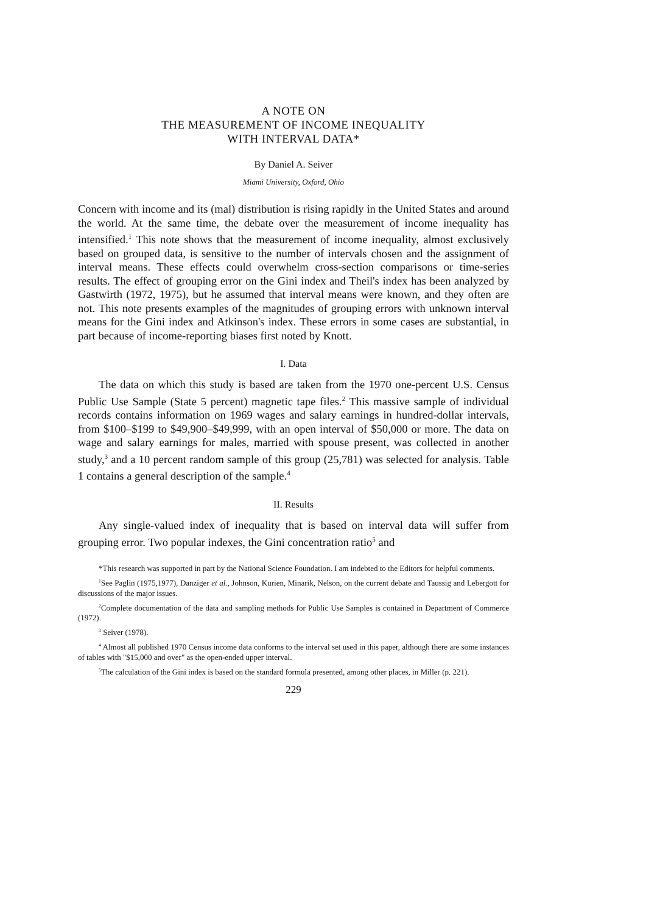A NOTE ON
THE MEASUREMENT OF INCOME INEQUALITY
WITH INTERVAL DATA*
By Daniel A. Seiver
Miami University, Oxford, Ohio
Concern with income and its (mal) distribution is rising rapidly in the United States and around the world. At the same time, the debate over the measurement of income inequality has intensified.<sup>1</sup> This note shows that the measurement of income inequality, almost exclusively based on grouped data, is sensitive to the number of intervals chosen and the assignment of interval means. These effects could overwhelm cross-section comparisons or time-series results. The effect of grouping error on the Gini index and Theil's index has been analyzed by Gastwirth (1972, 1975), but he assumed that interval means were known, and they often are not. This note presents examples of the magnitudes of grouping errors with unknown interval means for the Gini index and Atkinson's index. These errors in some cases are substantial, in part because of income-reporting biases first noted by Knott.
I. Data
The data on which this study is based are taken from the 1970 one-percent U.S. Census Public Use Sample (State 5 percent) magnetic tape files.<sup>2</sup> This massive sample of individual records contains information on 1969 wages and salary earnings in hundred-dollar intervals, from $100–$199 to $49,900–$49,999, with an open interval of $50,000 or more. The data on wage and salary earnings for males, married with spouse present, was collected in another study,<sup>3</sup> and a 10 percent random sample of this group (25,781) was selected for analysis. Table 1 contains a general description of the sample.<sup>4</sup>
II. Results
Any single-valued index of inequality that is based on interval data will suffer from grouping error. Two popular indexes, the Gini concentration ratio<sup>5</sup> and
*This research was supported in part by the National Science Foundation. I am indebted to the Editors for helpful comments.
<sup>1</sup> See Paglin (1975,1977), Danziger et al., Johnson, Kurien, Minarik, Nelson, on the current debate and Taussig and Lebergott for discussions of the major issues.
<sup>2</sup> Complete documentation of the data and sampling methods for Public Use Samples is contained in Department of Commerce (1972).
<sup>3</sup> Seiver (1978).
<sup>4</sup> Almost all published 1970 Census income data conforms to the interval set used in this paper, although there are some instances of tables with "$15,000 and over" as the open-ended upper interval.
<sup>5</sup> The calculation of the Gini index is based on the standard formula presented, among other places, in Miller (p. 221).
229